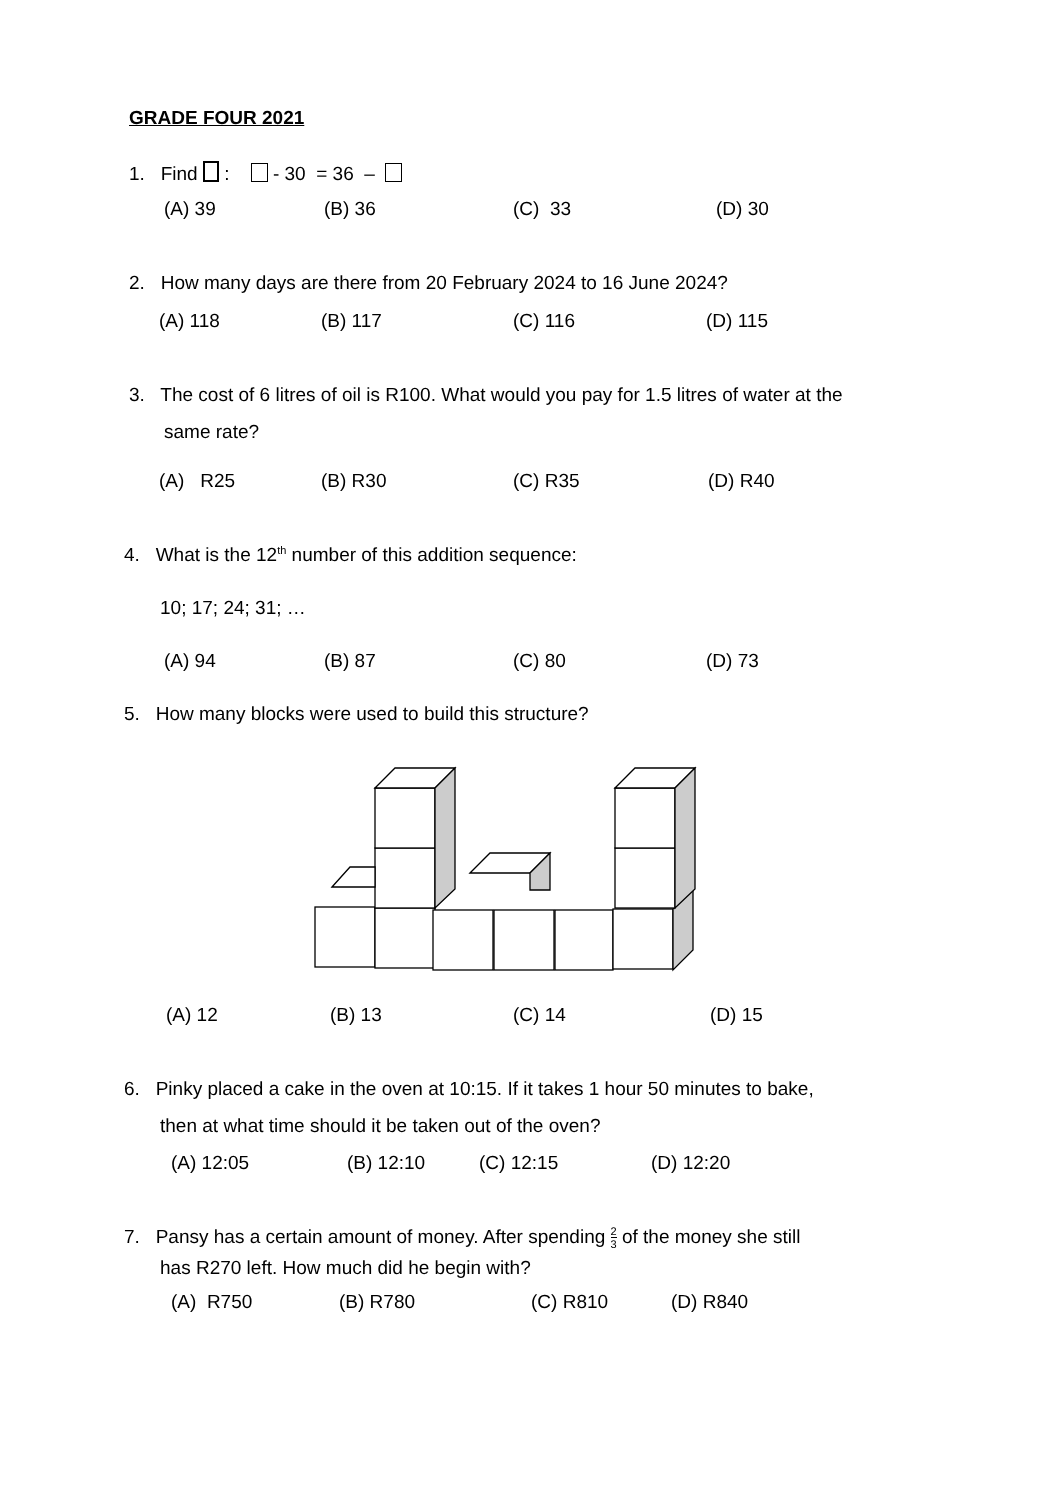GRADE FOUR 2021
1. Find : - 30 = 36 –
(A) 39 (B) 36 (C) 33 (D) 30
2. How many days are there from 20 February 2024 to 16 June 2024?
(A) 118 (B) 117 (C) 116 (D) 115
3. The cost of 6 litres of oil is R100. What would you pay for 1.5 litres of water at the
same rate?
(A) R25 (B) R30 (C) R35 (D) R40
4. What is the 12<sup>th</sup> number of this addition sequence:
10; 17; 24; 31; …
(A) 94 (B) 87 (C) 80 (D) 73
5. How many blocks were used to build this structure?
(A) 12 (B) 13 (C) 14 (D) 15
6. Pinky placed a cake in the oven at 10:15. If it takes 1 hour 50 minutes to bake,
then at what time should it be taken out of the oven?
(A) 12:05 (B) 12:10 (C) 12:15 (D) 12:20
7. Pansy has a certain amount of money. After spending 2 3 of the money she still
has R270 left. How much did he begin with?
(A) R750 (B) R780 (C) R810 (D) R840